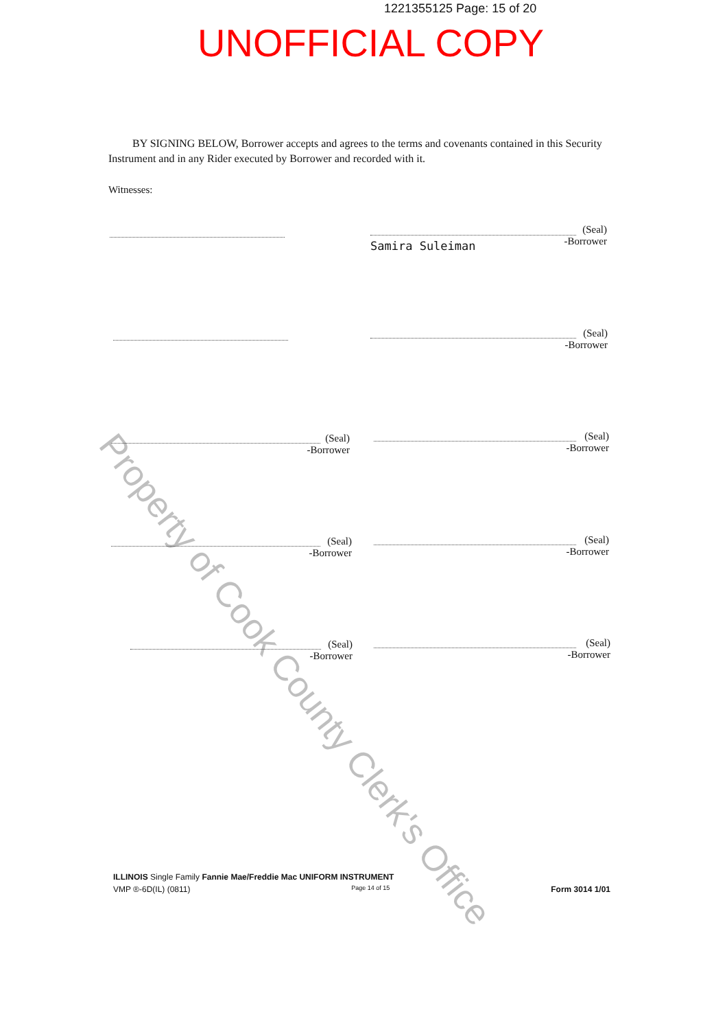1221355125 Page: 15 of 20
UNOFFICIAL COPY
BY SIGNING BELOW, Borrower accepts and agrees to the terms and covenants contained in this Security Instrument and in any Rider executed by Borrower and recorded with it.
Witnesses:
(Seal)
-Borrower
Samira Suleiman
(Seal)
-Borrower
(Seal)
-Borrower
(Seal)
-Borrower
(Seal)
-Borrower
(Seal)
-Borrower
(Seal)
-Borrower
(Seal)
-Borrower
Property of Cook County Clerk's Office
ILLINOIS Single Family Fannie Mae/Freddie Mac UNIFORM INSTRUMENT
VMP ®-6D(IL) (0811) Page 14 of 15 Form 3014 1/01